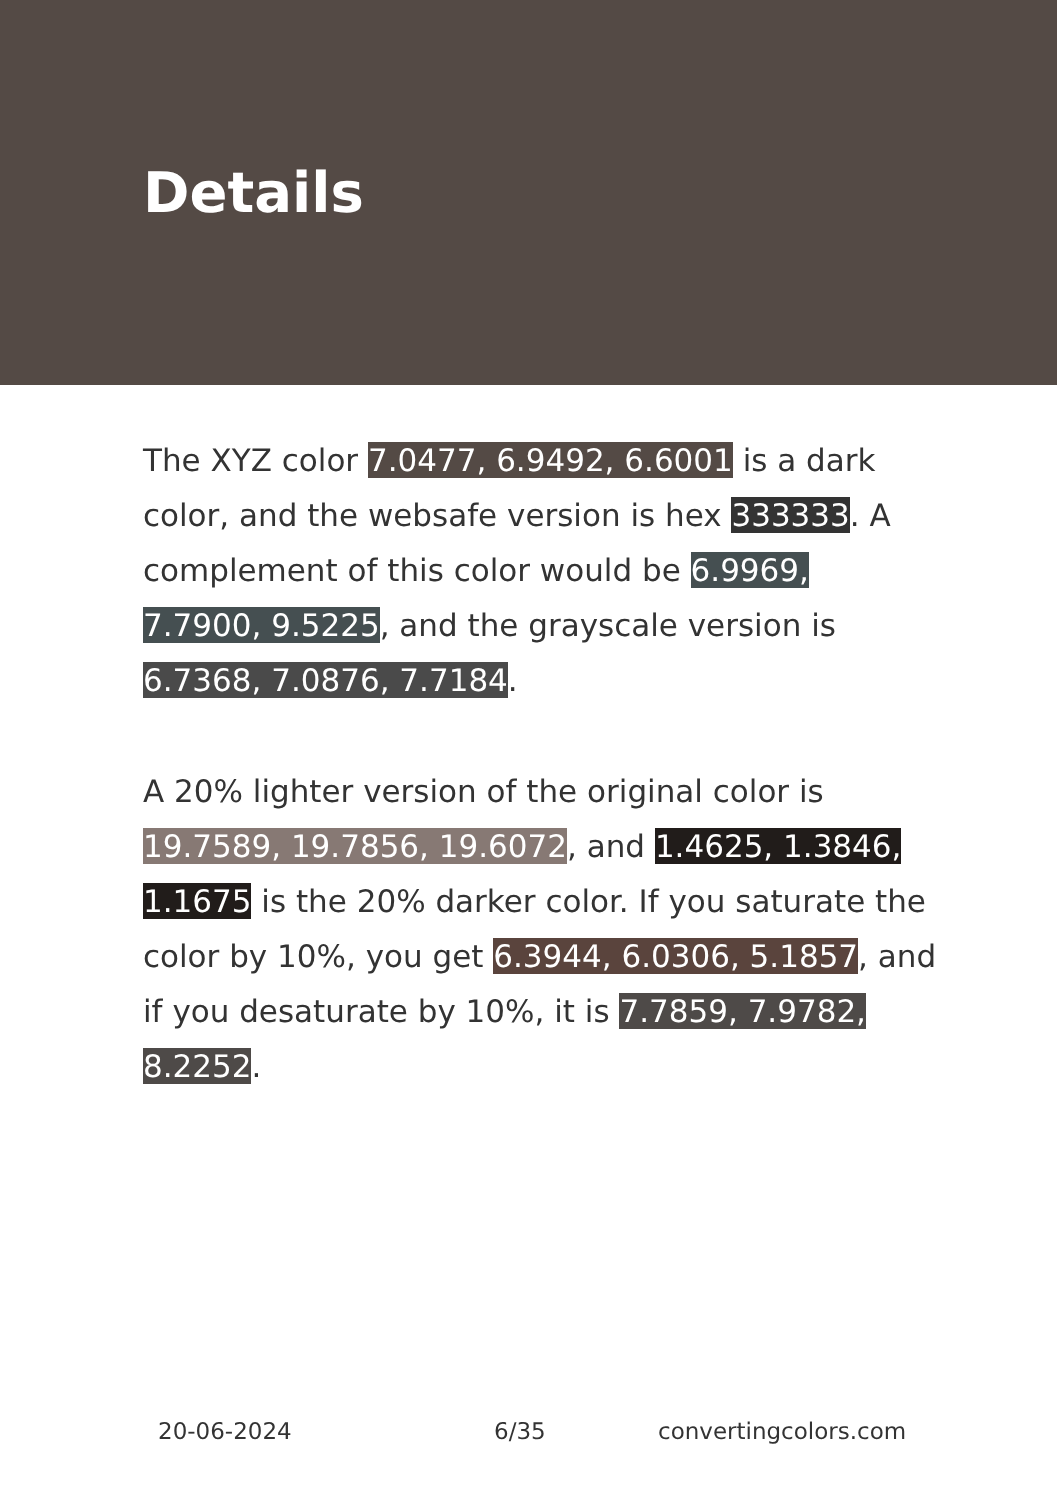Details
The XYZ color 7.0477, 6.9492, 6.6001 is a dark color, and the websafe version is hex 333333. A complement of this color would be 6.9969, 7.7900, 9.5225, and the grayscale version is 6.7368, 7.0876, 7.7184.
A 20% lighter version of the original color is 19.7589, 19.7856, 19.6072, and 1.4625, 1.3846, 1.1675 is the 20% darker color. If you saturate the color by 10%, you get 6.3944, 6.0306, 5.1857, and if you desaturate by 10%, it is 7.7859, 7.9782, 8.2252.
20-06-2024 6/35 convertingcolors.com